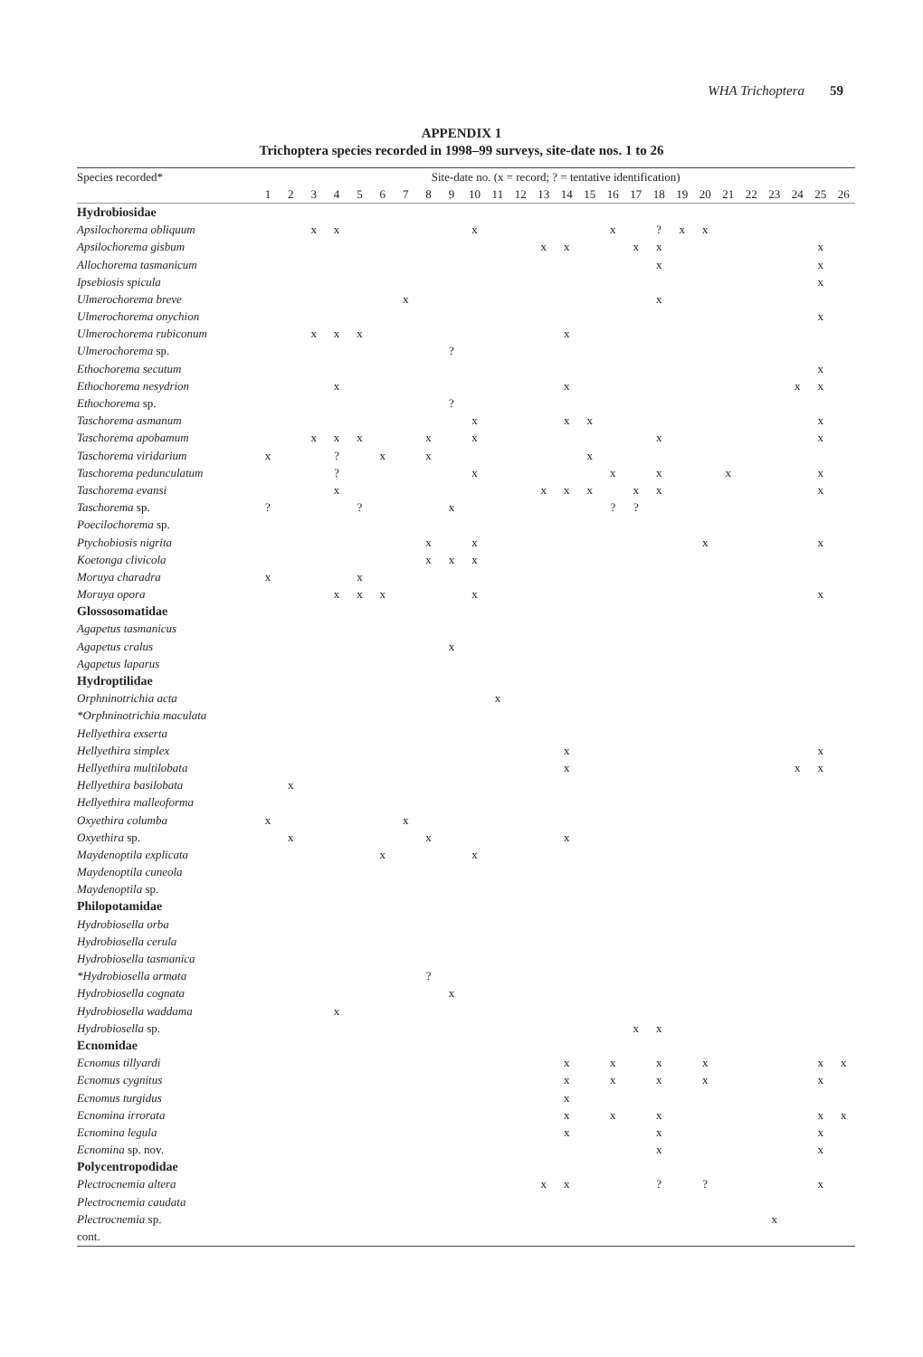WHA Trichoptera 59
APPENDIX 1
Trichoptera species recorded in 1998–99 surveys, site-date nos. 1 to 26
| Species recorded* | Site-date no. (x = record; ? = tentative identification) | | | | | | | | | | | | | | | | | | | | | | | | | |
| --- | --- | --- | --- | --- | --- | --- | --- | --- | --- | --- | --- | --- | --- | --- | --- | --- | --- | --- | --- | --- | --- | --- | --- | --- | --- | --- |
| | 1 | 2 | 3 | 4 | 5 | 6 | 7 | 8 | 9 | 10 | 11 | 12 | 13 | 14 | 15 | 16 | 17 | 18 | 19 | 20 | 21 | 22 | 23 | 24 | 25 | 26 |
| Hydrobiosidae | | | | | | | | | | | | | | | | | | | | | | | | | | |
| Apsilochorema obliquum | | | x | x | | | | | | x | | | | | | x | | ? | x | x | | | | | | |
| Apsilochorema gisbum | | | | | | | | | | | | | x | x | | | x | x | | | | | | | x | |
| Allochorema tasmanicum | | | | | | | | | | | | | | | | | | x | | | | | | | x | |
| Ipsebiosis spicula | | | | | | | | | | | | | | | | | | | | | | | | | x | |
| Ulmerochorema breve | | | | | | | x | | | | | | | | | | | x | | | | | | | | |
| Ulmerochorema onychion | | | | | | | | | | | | | | | | | | | | | | | | | x | |
| Ulmerochorema rubiconum | | | x | x | x | | | | | | | | | x | | | | | | | | | | | | |
| Ulmerochorema sp. | | | | | | | | | ? | | | | | | | | | | | | | | | | | |
| Ethochorema secutum | | | | | | | | | | | | | | | | | | | | | | | | | x | |
| Ethochorema nesydrion | | | | x | | | | | | | | | | x | | | | | | | | | | x | x | |
| Ethochorema sp. | | | | | | | | | ? | | | | | | | | | | | | | | | | | |
| Taschorema asmanum | | | | | | | | | | x | | | | x | x | | | | | | | | | | x | |
| Taschorema apobamum | | | x | x | x | | | x | | x | | | | | | | | x | | | | | | | x | |
| Taschorema viridarium | x | | | ? | | x | | x | | | | | | | x | | | | | | | | | | | |
| Taschorema pedunculatum | | | | ? | | | | | | x | | | | | | x | | x | | | x | | | | x | |
| Taschorema evansi | | | | x | | | | | | | | | x | x | x | | x | x | | | | | | | x | |
| Taschorema sp. | ? | | | | ? | | | | x | | | | | | | ? | ? | | | | | | | | | |
| Poecilochorema sp. | | | | | | | | | | | | | | | | | | | | | | | | | | |
| Ptychobiosis nigrita | | | | | | | | x | | x | | | | | | | | | | x | | | | | x | |
| Koetonga clivicola | | | | | | | | x | x | x | | | | | | | | | | | | | | | | |
| Moruya charadra | x | | | | x | | | | | | | | | | | | | | | | | | | | | |
| Moruya opora | | | | x | x | x | | | | x | | | | | | | | | | | | | | | x | |
| Glossosomatidae | | | | | | | | | | | | | | | | | | | | | | | | | | |
| Agapetus tasmanicus | | | | | | | | | | | | | | | | | | | | | | | | | | |
| Agapetus cralus | | | | | | | | | x | | | | | | | | | | | | | | | | | |
| Agapetus laparus | | | | | | | | | | | | | | | | | | | | | | | | | | |
| Hydroptilidae | | | | | | | | | | | | | | | | | | | | | | | | | | |
| Orphninotrichia acta | | | | | | | | | | | x | | | | | | | | | | | | | | | |
| *Orphninotrichia maculata | | | | | | | | | | | | | | | | | | | | | | | | | | |
| Hellyethira exserta | | | | | | | | | | | | | | | | | | | | | | | | | | |
| Hellyethira simplex | | | | | | | | | | | | | | x | | | | | | | | | | | x | |
| Hellyethira multilobata | | | | | | | | | | | | | | x | | | | | | | | | | x | x | |
| Hellyethira basilobata | | x | | | | | | | | | | | | | | | | | | | | | | | | |
| Hellyethira malleoforma | | | | | | | | | | | | | | | | | | | | | | | | | | |
| Oxyethira columba | x | | | | | | x | | | | | | | | | | | | | | | | | | | |
| Oxyethira sp. | | x | | | | | | x | | | | | | x | | | | | | | | | | | | |
| Maydenoptila explicata | | | | | | x | | | | x | | | | | | | | | | | | | | | | |
| Maydenoptila cuneola | | | | | | | | | | | | | | | | | | | | | | | | | | |
| Maydenoptila sp. | | | | | | | | | | | | | | | | | | | | | | | | | | |
| Philopotamidae | | | | | | | | | | | | | | | | | | | | | | | | | | |
| Hydrobiosella orba | | | | | | | | | | | | | | | | | | | | | | | | | | |
| Hydrobiosella cerula | | | | | | | | | | | | | | | | | | | | | | | | | | |
| Hydrobiosella tasmanica | | | | | | | | | | | | | | | | | | | | | | | | | | |
| *Hydrobiosella armata | | | | | | | | ? | | | | | | | | | | | | | | | | | | |
| Hydrobiosella cognata | | | | | | | | | x | | | | | | | | | | | | | | | | | |
| Hydrobiosella waddama | | | | x | | | | | | | | | | | | | | | | | | | | | | |
| Hydrobiosella sp. | | | | | | | | | | | | | | | | | x | x | | | | | | | | |
| Ecnomidae | | | | | | | | | | | | | | | | | | | | | | | | | | |
| Ecnomus tillyardi | | | | | | | | | | | | | | x | | x | | x | | x | | | | | x | x |
| Ecnomus cygnitus | | | | | | | | | | | | | | x | | x | | x | | x | | | | | x | |
| Ecnomus turgidus | | | | | | | | | | | | | | x | | | | | | | | | | | | |
| Ecnomina irrorata | | | | | | | | | | | | | | x | | x | | x | | | | | | | x | x |
| Ecnomina legula | | | | | | | | | | | | | | x | | | | x | | | | | | | x | |
| Ecnomina sp. nov. | | | | | | | | | | | | | | | | | | x | | | | | | | x | |
| Polycentropodidae | | | | | | | | | | | | | | | | | | | | | | | | | | |
| Plectrocnemia altera | | | | | | | | | | | | | x | x | | | | ? | | ? | | | | | x | |
| Plectrocnemia caudata | | | | | | | | | | | | | | | | | | | | | | | | | | |
| Plectrocnemia sp. | | | | | | | | | | | | | | | | | | | | | | | x | | | |
| cont. | | | | | | | | | | | | | | | | | | | | | | | | | | |